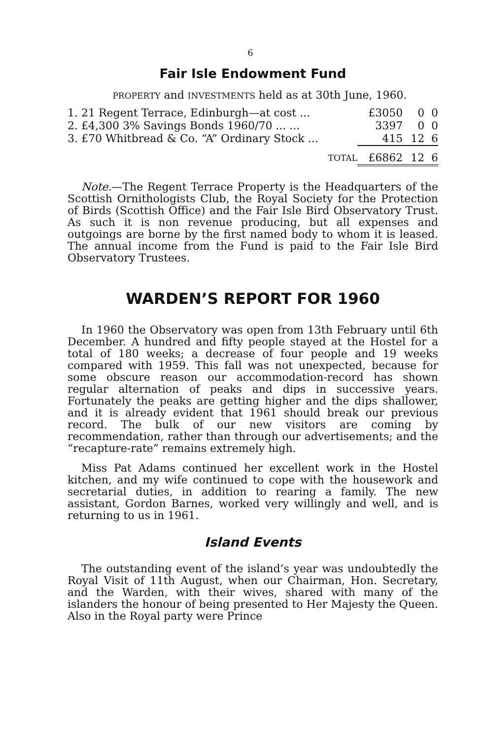6
Fair Isle Endowment Fund
PROPERTY and INVESTMENTS held as at 30th June, 1960.
| 1. 21 Regent Terrace, Edinburgh—at cost ... | £3050 | 0 | 0 |
| 2. £4,300 3% Savings Bonds 1960/70 ... ... | 3397 | 0 | 0 |
| 3. £70 Whitbread & Co. “A” Ordinary Stock ... | 415 | 12 | 6 |
| TOTAL | £6862 | 12 | 6 |
Note.—The Regent Terrace Property is the Headquarters of the Scottish Ornithologists Club, the Royal Society for the Protection of Birds (Scottish Office) and the Fair Isle Bird Observatory Trust. As such it is non revenue producing, but all expenses and outgoings are borne by the first named body to whom it is leased. The annual income from the Fund is paid to the Fair Isle Bird Observatory Trustees.
WARDEN’S REPORT FOR 1960
In 1960 the Observatory was open from 13th February until 6th December. A hundred and fifty people stayed at the Hostel for a total of 180 weeks; a decrease of four people and 19 weeks compared with 1959. This fall was not unexpected, because for some obscure reason our accommodation-record has shown regular alternation of peaks and dips in successive years. Fortunately the peaks are getting higher and the dips shallower, and it is already evident that 1961 should break our previous record. The bulk of our new visitors are coming by recommendation, rather than through our advertisements; and the “recapture-rate” remains extremely high.
Miss Pat Adams continued her excellent work in the Hostel kitchen, and my wife continued to cope with the housework and secretarial duties, in addition to rearing a family. The new assistant, Gordon Barnes, worked very willingly and well, and is returning to us in 1961.
Island Events
The outstanding event of the island’s year was undoubtedly the Royal Visit of 11th August, when our Chairman, Hon. Secretary, and the Warden, with their wives, shared with many of the islanders the honour of being presented to Her Majesty the Queen. Also in the Royal party were Prince